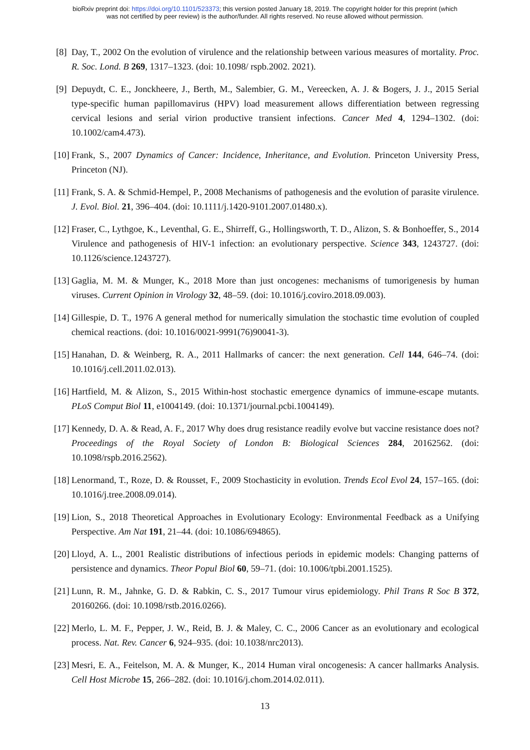bioRxiv preprint doi: https://doi.org/10.1101/523373; this version posted January 18, 2019. The copyright holder for this preprint (which
was not certified by peer review) is the author/funder. All rights reserved. No reuse allowed without permission.
[8] Day, T., 2002 On the evolution of virulence and the relationship between various measures of mortality. Proc. R. Soc. Lond. B 269, 1317–1323. (doi: 10.1098/ rspb.2002. 2021).
[9] Depuydt, C. E., Jonckheere, J., Berth, M., Salembier, G. M., Vereecken, A. J. & Bogers, J. J., 2015 Serial type-specific human papillomavirus (HPV) load measurement allows differentiation between regressing cervical lesions and serial virion productive transient infections. Cancer Med 4, 1294–1302. (doi: 10.1002/cam4.473).
[10] Frank, S., 2007 Dynamics of Cancer: Incidence, Inheritance, and Evolution. Princeton University Press, Princeton (NJ).
[11] Frank, S. A. & Schmid-Hempel, P., 2008 Mechanisms of pathogenesis and the evolution of parasite virulence. J. Evol. Biol. 21, 396–404. (doi: 10.1111/j.1420-9101.2007.01480.x).
[12] Fraser, C., Lythgoe, K., Leventhal, G. E., Shirreff, G., Hollingsworth, T. D., Alizon, S. & Bonhoeffer, S., 2014 Virulence and pathogenesis of HIV-1 infection: an evolutionary perspective. Science 343, 1243727. (doi: 10.1126/science.1243727).
[13] Gaglia, M. M. & Munger, K., 2018 More than just oncogenes: mechanisms of tumorigenesis by human viruses. Current Opinion in Virology 32, 48–59. (doi: 10.1016/j.coviro.2018.09.003).
[14] Gillespie, D. T., 1976 A general method for numerically simulation the stochastic time evolution of coupled chemical reactions. (doi: 10.1016/0021-9991(76)90041-3).
[15] Hanahan, D. & Weinberg, R. A., 2011 Hallmarks of cancer: the next generation. Cell 144, 646–74. (doi: 10.1016/j.cell.2011.02.013).
[16] Hartfield, M. & Alizon, S., 2015 Within-host stochastic emergence dynamics of immune-escape mutants. PLoS Comput Biol 11, e1004149. (doi: 10.1371/journal.pcbi.1004149).
[17] Kennedy, D. A. & Read, A. F., 2017 Why does drug resistance readily evolve but vaccine resistance does not? Proceedings of the Royal Society of London B: Biological Sciences 284, 20162562. (doi: 10.1098/rspb.2016.2562).
[18] Lenormand, T., Roze, D. & Rousset, F., 2009 Stochasticity in evolution. Trends Ecol Evol 24, 157–165. (doi: 10.1016/j.tree.2008.09.014).
[19] Lion, S., 2018 Theoretical Approaches in Evolutionary Ecology: Environmental Feedback as a Unifying Perspective. Am Nat 191, 21–44. (doi: 10.1086/694865).
[20] Lloyd, A. L., 2001 Realistic distributions of infectious periods in epidemic models: Changing patterns of persistence and dynamics. Theor Popul Biol 60, 59–71. (doi: 10.1006/tpbi.2001.1525).
[21] Lunn, R. M., Jahnke, G. D. & Rabkin, C. S., 2017 Tumour virus epidemiology. Phil Trans R Soc B 372, 20160266. (doi: 10.1098/rstb.2016.0266).
[22] Merlo, L. M. F., Pepper, J. W., Reid, B. J. & Maley, C. C., 2006 Cancer as an evolutionary and ecological process. Nat. Rev. Cancer 6, 924–935. (doi: 10.1038/nrc2013).
[23] Mesri, E. A., Feitelson, M. A. & Munger, K., 2014 Human viral oncogenesis: A cancer hallmarks Analysis. Cell Host Microbe 15, 266–282. (doi: 10.1016/j.chom.2014.02.011).
13